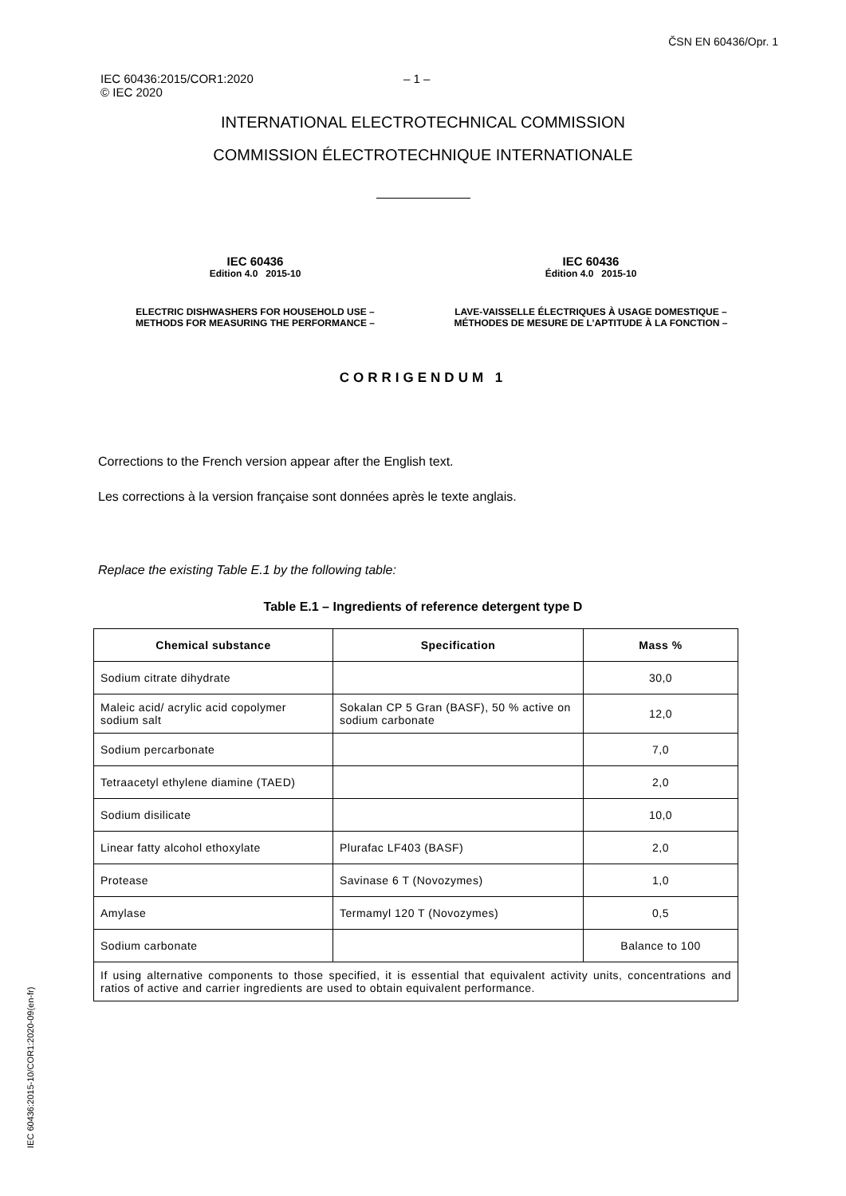ČSN EN 60436/Opr. 1
IEC 60436:2015/COR1:2020
© IEC 2020
– 1 –
INTERNATIONAL ELECTROTECHNICAL COMMISSION
COMMISSION ÉLECTROTECHNIQUE INTERNATIONALE
IEC 60436
Edition 4.0 2015-10
IEC 60436
Édition 4.0 2015-10
ELECTRIC DISHWASHERS FOR HOUSEHOLD USE – METHODS FOR MEASURING THE PERFORMANCE –
LAVE-VAISSELLE ÉLECTRIQUES À USAGE DOMESTIQUE – MÉTHODES DE MESURE DE L’APTITUDE À LA FONCTION –
CORRIGENDUM 1
Corrections to the French version appear after the English text.
Les corrections à la version française sont données après le texte anglais.
Replace the existing Table E.1 by the following table:
Table E.1 – Ingredients of reference detergent type D
| Chemical substance | Specification | Mass % |
| --- | --- | --- |
| Sodium citrate dihydrate | | 30,0 |
| Maleic acid/ acrylic acid copolymer sodium salt | Sokalan CP 5 Gran (BASF), 50 % active on sodium carbonate | 12,0 |
| Sodium percarbonate | | 7,0 |
| Tetraacetyl ethylene diamine (TAED) | | 2,0 |
| Sodium disilicate | | 10,0 |
| Linear fatty alcohol ethoxylate | Plurafac LF403 (BASF) | 2,0 |
| Protease | Savinase 6 T (Novozymes) | 1,0 |
| Amylase | Termamyl 120 T (Novozymes) | 0,5 |
| Sodium carbonate | | Balance to 100 |
| If using alternative components to those specified, it is essential that equivalent activity units, concentrations and ratios of active and carrier ingredients are used to obtain equivalent performance. | | |
IEC 60436:2015-10/COR1:2020-09(en-fr)